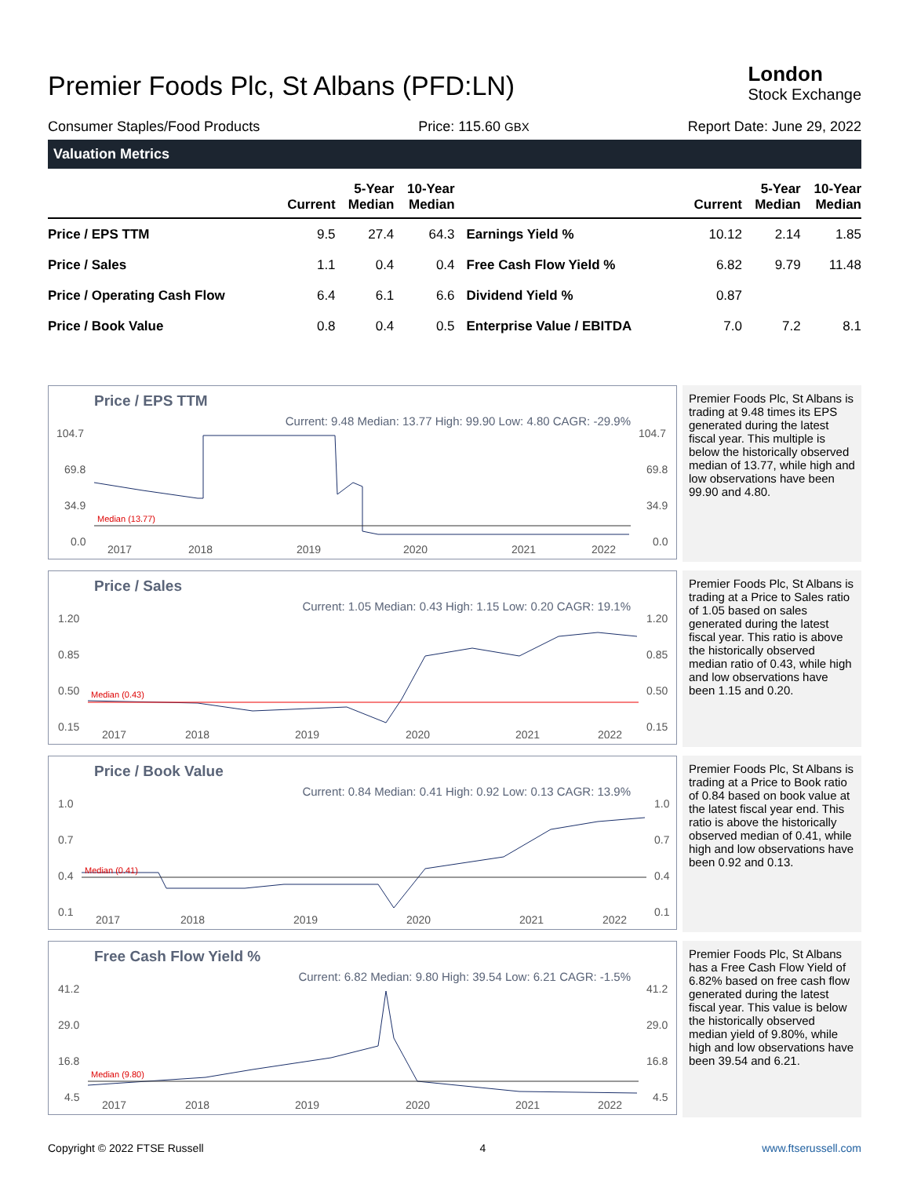Premier Foods Plc, St Albans (PFD:LN)
London
Stock Exchange
Consumer Staples/Food Products Price: 115.60 GBX Report Date: June 29, 2022
Valuation Metrics
| | Current | 5-Year Median | 10-Year Median | | Current | 5-Year Median | 10-Year Median |
| --- | --- | --- | --- | --- | --- | --- | --- |
| Price / EPS TTM | 9.5 | 27.4 | 64.3 | Earnings Yield % | 10.12 | 2.14 | 1.85 |
| Price / Sales | 1.1 | 0.4 | 0.4 | Free Cash Flow Yield % | 6.82 | 9.79 | 11.48 |
| Price / Operating Cash Flow | 6.4 | 6.1 | 6.6 | Dividend Yield % | 0.87 | | |
| Price / Book Value | 0.8 | 0.4 | 0.5 | Enterprise Value / EBITDA | 7.0 | 7.2 | 8.1 |
Price / EPS TTM
Current: 9.48 Median: 13.77 High: 99.90 Low: 4.80 CAGR: -29.9%
104.7
69.8
34.9
0.0
104.7
69.8
34.9
0.0
Median (13.77)
2017
2018
2019
2020
2021
2022
Premier Foods Plc, St Albans is trading at 9.48 times its EPS generated during the latest fiscal year. This multiple is below the historically observed median of 13.77, while high and low observations have been 99.90 and 4.80.
Price / Sales
Current: 1.05 Median: 0.43 High: 1.15 Low: 0.20 CAGR: 19.1%
1.20
0.85
0.50
0.15
1.20
0.85
0.50
0.15
Median (0.43)
2017
2018
2019
2020
2021
2022
Premier Foods Plc, St Albans is trading at a Price to Sales ratio of 1.05 based on sales generated during the latest fiscal year. This ratio is above the historically observed median ratio of 0.43, while high and low observations have been 1.15 and 0.20.
Price / Book Value
Current: 0.84 Median: 0.41 High: 0.92 Low: 0.13 CAGR: 13.9%
1.0
0.7
0.4
0.1
1.0
0.7
0.4
0.1
Median (0.41)
2017
2018
2019
2020
2021
2022
Premier Foods Plc, St Albans is trading at a Price to Book ratio of 0.84 based on book value at the latest fiscal year end. This ratio is above the historically observed median of 0.41, while high and low observations have been 0.92 and 0.13.
Free Cash Flow Yield %
Current: 6.82 Median: 9.80 High: 39.54 Low: 6.21 CAGR: -1.5%
41.2
29.0
16.8
4.5
41.2
29.0
16.8
4.5
Median (9.80)
2017
2018
2019
2020
2021
2022
Premier Foods Plc, St Albans has a Free Cash Flow Yield of 6.82% based on free cash flow generated during the latest fiscal year. This value is below the historically observed median yield of 9.80%, while high and low observations have been 39.54 and 6.21.
Copyright © 2022 FTSE Russell 4 www.ftserussell.com